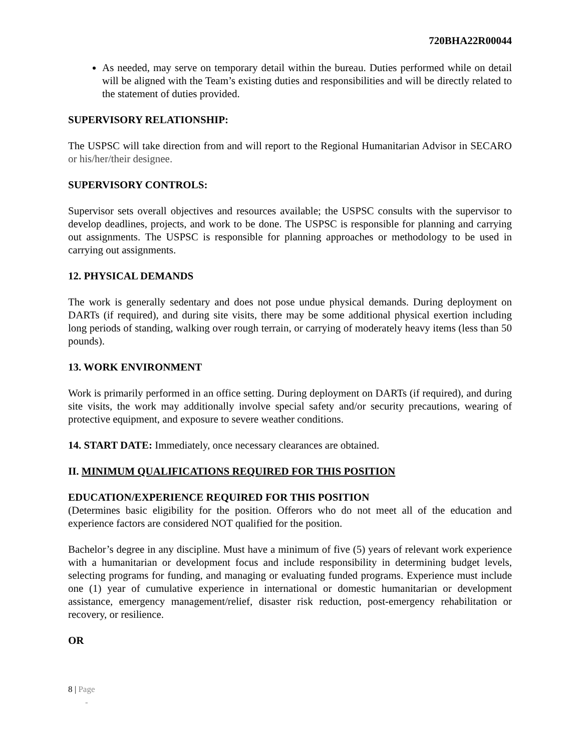720BHA22R00044
As needed, may serve on temporary detail within the bureau. Duties performed while on detail will be aligned with the Team’s existing duties and responsibilities and will be directly related to the statement of duties provided.
SUPERVISORY RELATIONSHIP:
The USPSC will take direction from and will report to the Regional Humanitarian Advisor in SECARO or his/her/their designee.
SUPERVISORY CONTROLS:
Supervisor sets overall objectives and resources available; the USPSC consults with the supervisor to develop deadlines, projects, and work to be done. The USPSC is responsible for planning and carrying out assignments. The USPSC is responsible for planning approaches or methodology to be used in carrying out assignments.
12. PHYSICAL DEMANDS
The work is generally sedentary and does not pose undue physical demands. During deployment on DARTs (if required), and during site visits, there may be some additional physical exertion including long periods of standing, walking over rough terrain, or carrying of moderately heavy items (less than 50 pounds).
13. WORK ENVIRONMENT
Work is primarily performed in an office setting. During deployment on DARTs (if required), and during site visits, the work may additionally involve special safety and/or security precautions, wearing of protective equipment, and exposure to severe weather conditions.
14. START DATE: Immediately, once necessary clearances are obtained.
II. MINIMUM QUALIFICATIONS REQUIRED FOR THIS POSITION
EDUCATION/EXPERIENCE REQUIRED FOR THIS POSITION
(Determines basic eligibility for the position. Offerors who do not meet all of the education and experience factors are considered NOT qualified for the position.
Bachelor’s degree in any discipline. Must have a minimum of five (5) years of relevant work experience with a humanitarian or development focus and include responsibility in determining budget levels, selecting programs for funding, and managing or evaluating funded programs. Experience must include one (1) year of cumulative experience in international or domestic humanitarian or development assistance, emergency management/relief, disaster risk reduction, post-emergency rehabilitation or recovery, or resilience.
OR
8 | Page
-